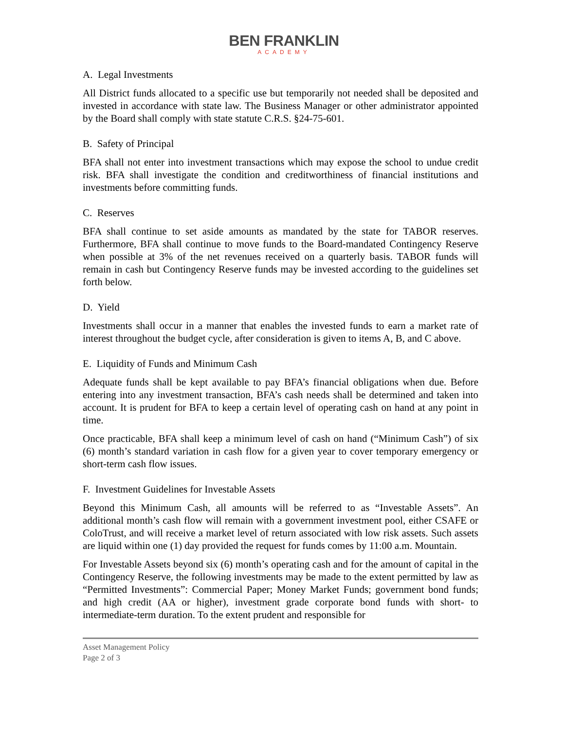BEN FRANKLIN
ACADEMY
A. Legal Investments
All District funds allocated to a specific use but temporarily not needed shall be deposited and invested in accordance with state law. The Business Manager or other administrator appointed by the Board shall comply with state statute C.R.S. §24-75-601.
B. Safety of Principal
BFA shall not enter into investment transactions which may expose the school to undue credit risk. BFA shall investigate the condition and creditworthiness of financial institutions and investments before committing funds.
C. Reserves
BFA shall continue to set aside amounts as mandated by the state for TABOR reserves. Furthermore, BFA shall continue to move funds to the Board-mandated Contingency Reserve when possible at 3% of the net revenues received on a quarterly basis. TABOR funds will remain in cash but Contingency Reserve funds may be invested according to the guidelines set forth below.
D. Yield
Investments shall occur in a manner that enables the invested funds to earn a market rate of interest throughout the budget cycle, after consideration is given to items A, B, and C above.
E. Liquidity of Funds and Minimum Cash
Adequate funds shall be kept available to pay BFA’s financial obligations when due. Before entering into any investment transaction, BFA’s cash needs shall be determined and taken into account. It is prudent for BFA to keep a certain level of operating cash on hand at any point in time.
Once practicable, BFA shall keep a minimum level of cash on hand (“Minimum Cash”) of six (6) month’s standard variation in cash flow for a given year to cover temporary emergency or short-term cash flow issues.
F. Investment Guidelines for Investable Assets
Beyond this Minimum Cash, all amounts will be referred to as “Investable Assets”. An additional month’s cash flow will remain with a government investment pool, either CSAFE or ColoTrust, and will receive a market level of return associated with low risk assets. Such assets are liquid within one (1) day provided the request for funds comes by 11:00 a.m. Mountain.
For Investable Assets beyond six (6) month’s operating cash and for the amount of capital in the Contingency Reserve, the following investments may be made to the extent permitted by law as “Permitted Investments”: Commercial Paper; Money Market Funds; government bond funds; and high credit (AA or higher), investment grade corporate bond funds with short- to intermediate-term duration. To the extent prudent and responsible for
Asset Management Policy
Page 2 of 3